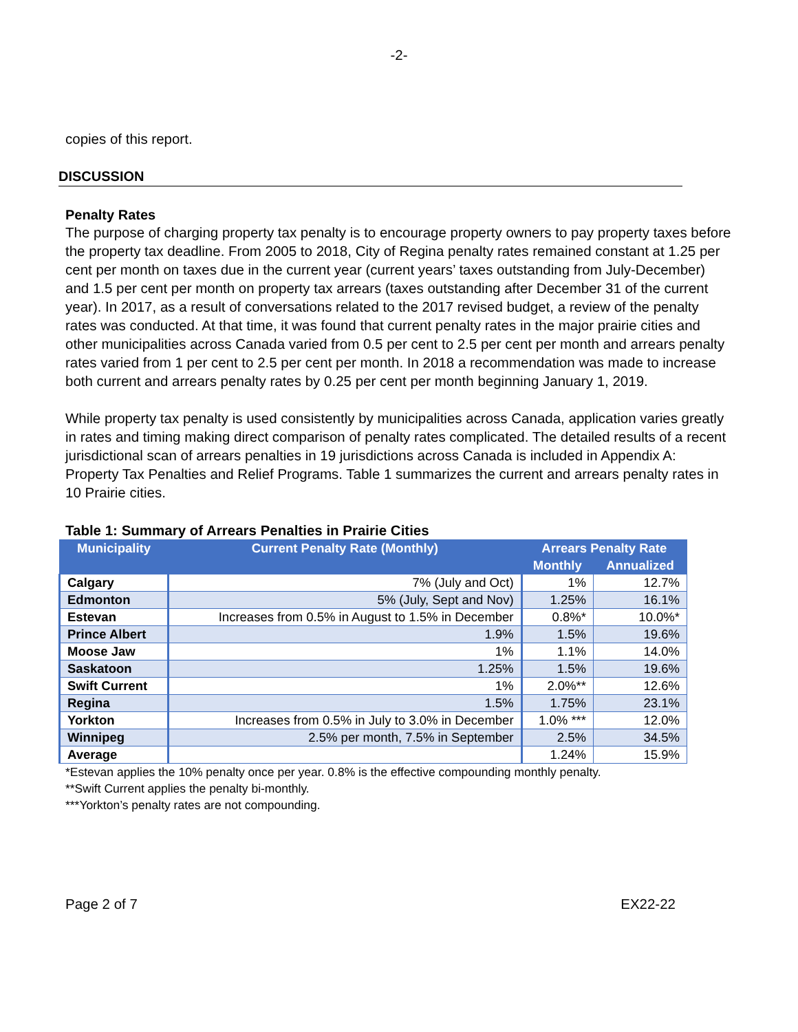-2-
copies of this report.
DISCUSSION
Penalty Rates
The purpose of charging property tax penalty is to encourage property owners to pay property taxes before the property tax deadline. From 2005 to 2018, City of Regina penalty rates remained constant at 1.25 per cent per month on taxes due in the current year (current years’ taxes outstanding from July-December) and 1.5 per cent per month on property tax arrears (taxes outstanding after December 31 of the current year). In 2017, as a result of conversations related to the 2017 revised budget, a review of the penalty rates was conducted. At that time, it was found that current penalty rates in the major prairie cities and other municipalities across Canada varied from 0.5 per cent to 2.5 per cent per month and arrears penalty rates varied from 1 per cent to 2.5 per cent per month. In 2018 a recommendation was made to increase both current and arrears penalty rates by 0.25 per cent per month beginning January 1, 2019.
While property tax penalty is used consistently by municipalities across Canada, application varies greatly in rates and timing making direct comparison of penalty rates complicated. The detailed results of a recent jurisdictional scan of arrears penalties in 19 jurisdictions across Canada is included in Appendix A: Property Tax Penalties and Relief Programs. Table 1 summarizes the current and arrears penalty rates in 10 Prairie cities.
Table 1: Summary of Arrears Penalties in Prairie Cities
| Municipality | Current Penalty Rate (Monthly) | Arrears Penalty Rate | |
| --- | --- | --- | --- |
| | | Monthly | Annualized |
| Calgary | 7% (July and Oct) | 1% | 12.7% |
| Edmonton | 5% (July, Sept and Nov) | 1.25% | 16.1% |
| Estevan | Increases from 0.5% in August to 1.5% in December | 0.8%* | 10.0%* |
| Prince Albert | 1.9% | 1.5% | 19.6% |
| Moose Jaw | 1% | 1.1% | 14.0% |
| Saskatoon | 1.25% | 1.5% | 19.6% |
| Swift Current | 1% | 2.0%** | 12.6% |
| Regina | 1.5% | 1.75% | 23.1% |
| Yorkton | Increases from 0.5% in July to 3.0% in December | 1.0% *** | 12.0% |
| Winnipeg | 2.5% per month, 7.5% in September | 2.5% | 34.5% |
| Average | | 1.24% | 15.9% |
*Estevan applies the 10% penalty once per year. 0.8% is the effective compounding monthly penalty.
**Swift Current applies the penalty bi-monthly.
***Yorkton’s penalty rates are not compounding.
Page 2 of 7 EX22-22